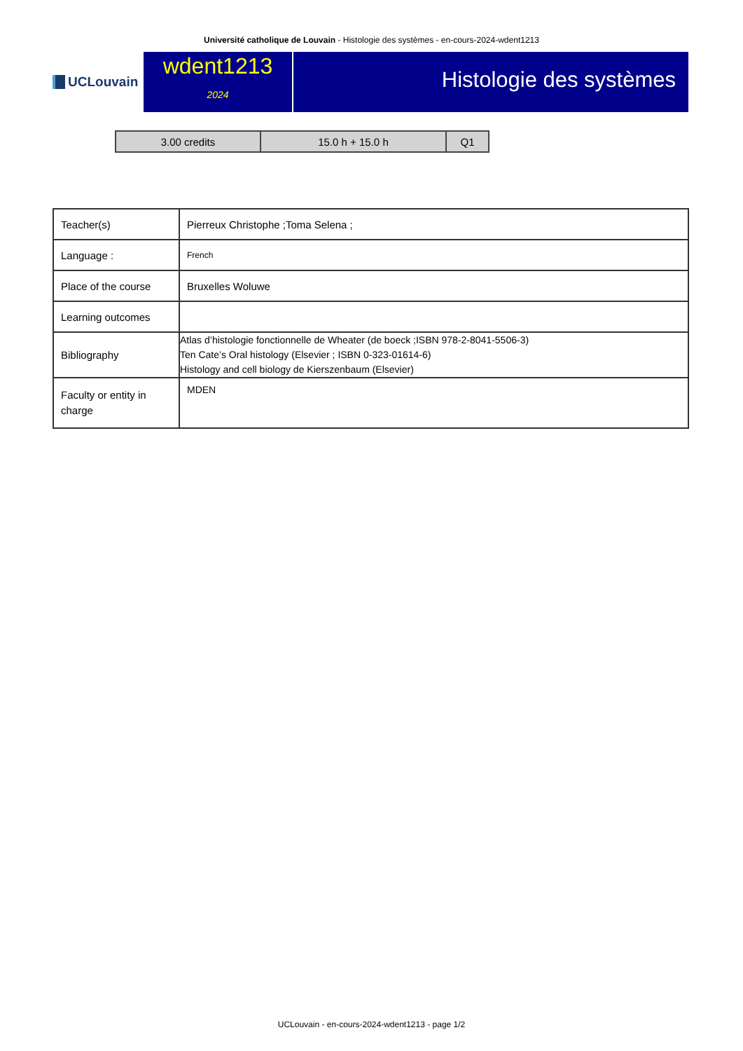Université catholique de Louvain - Histologie des systèmes - en-cours-2024-wdent1213
UCLouvain
wdent1213
2024
Histologie des systèmes
| 3.00 credits | 15.0 h + 15.0 h | Q1 |
| Teacher(s) | Pierreux Christophe ;Toma Selena ; |
| Language : | French |
| Place of the course | Bruxelles Woluwe |
| Learning outcomes | |
| Bibliography | Atlas d’histologie fonctionnelle de Wheater (de boeck ;ISBN 978-2-8041-5506-3) Ten Cate’s Oral histology (Elsevier ; ISBN 0-323-01614-6) Histology and cell biology de Kierszenbaum (Elsevier) |
| Faculty or entity in charge | MDEN |
UCLouvain - en-cours-2024-wdent1213 - page 1/2